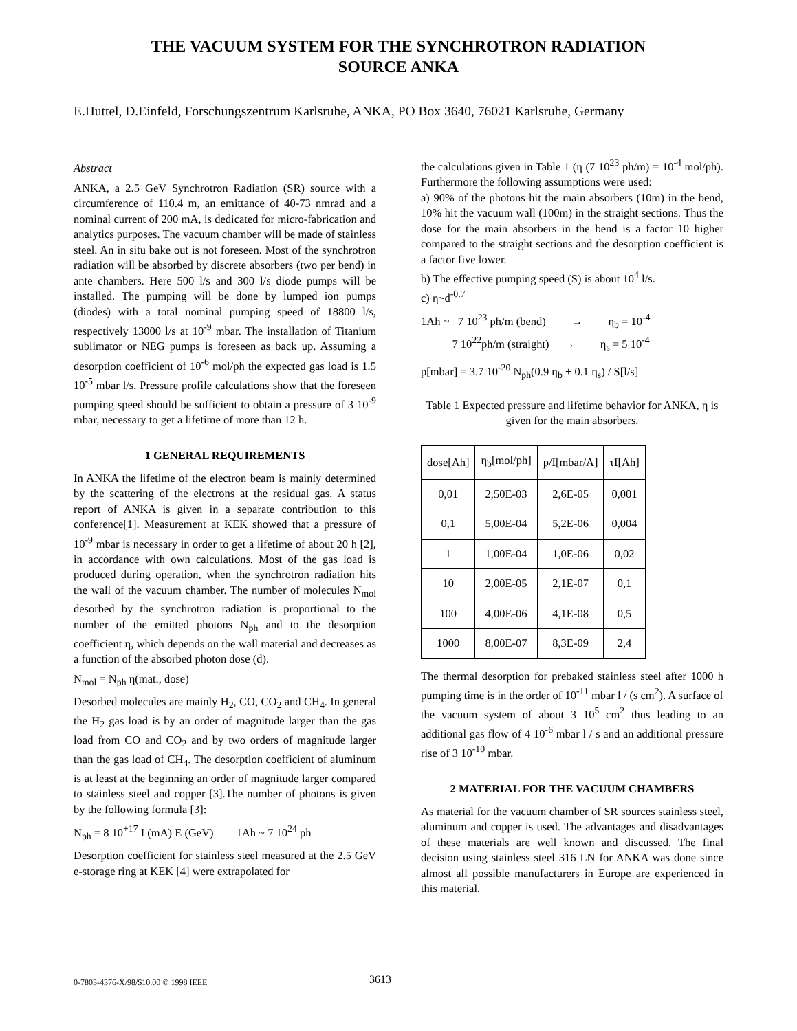THE VACUUM SYSTEM FOR THE SYNCHROTRON RADIATION
SOURCE ANKA
E.Huttel, D.Einfeld, Forschungszentrum Karlsruhe, ANKA, PO Box 3640, 76021 Karlsruhe, Germany
Abstract
ANKA, a 2.5 GeV Synchrotron Radiation (SR) source with a circumference of 110.4 m, an emittance of 40-73 nmrad and a nominal current of 200 mA, is dedicated for micro-fabrication and analytics purposes. The vacuum chamber will be made of stainless steel. An in situ bake out is not foreseen. Most of the synchrotron radiation will be absorbed by discrete absorbers (two per bend) in ante chambers. Here 500 l/s and 300 l/s diode pumps will be installed. The pumping will be done by lumped ion pumps (diodes) with a total nominal pumping speed of 18800 l/s, respectively 13000 l/s at 10<sup>-9</sup> mbar. The installation of Titanium sublimator or NEG pumps is foreseen as back up. Assuming a desorption coefficient of 10<sup>-6</sup> mol/ph the expected gas load is 1.5 10<sup>-5</sup> mbar l/s. Pressure profile calculations show that the foreseen pumping speed should be sufficient to obtain a pressure of 3 10<sup>-9</sup> mbar, necessary to get a lifetime of more than 12 h.
1 GENERAL REQUIREMENTS
In ANKA the lifetime of the electron beam is mainly determined by the scattering of the electrons at the residual gas. A status report of ANKA is given in a separate contribution to this conference[1]. Measurement at KEK showed that a pressure of 10<sup>-9</sup> mbar is necessary in order to get a lifetime of about 20 h [2], in accordance with own calculations. Most of the gas load is produced during operation, when the synchrotron radiation hits the wall of the vacuum chamber. The number of molecules N<sub>mol</sub> desorbed by the synchrotron radiation is proportional to the number of the emitted photons N<sub>ph</sub> and to the desorption coefficient η, which depends on the wall material and decreases as a function of the absorbed photon dose (d).
N<sub>mol</sub> = N<sub>ph</sub> η(mat., dose)
Desorbed molecules are mainly H<sub>2</sub>, CO, CO<sub>2</sub> and CH<sub>4</sub>. In general the H<sub>2</sub> gas load is by an order of magnitude larger than the gas load from CO and CO<sub>2</sub> and by two orders of magnitude larger than the gas load of CH<sub>4</sub>. The desorption coefficient of aluminum is at least at the beginning an order of magnitude larger compared to stainless steel and copper [3].The number of photons is given by the following formula [3]:
N<sub>ph</sub> = 8 10<sup>+17</sup> I (mA) E (GeV) 1Ah ~ 7 10<sup>24</sup> ph
Desorption coefficient for stainless steel measured at the 2.5 GeV e-storage ring at KEK [4] were extrapolated for
the calculations given in Table 1 (η (7 10<sup>23</sup> ph/m) = 10<sup>-4</sup> mol/ph). Furthermore the following assumptions were used:
a) 90% of the photons hit the main absorbers (10m) in the bend, 10% hit the vacuum wall (100m) in the straight sections. Thus the dose for the main absorbers in the bend is a factor 10 higher compared to the straight sections and the desorption coefficient is a factor five lower.
b) The effective pumping speed (S) is about 10<sup>4</sup> l/s.
c) η~d<sup>-0.7</sup>
1Ah ~ 7 10<sup>23</sup> ph/m (bend) → η<sub>b</sub> = 10<sup>-4</sup>
7 10<sup>22</sup>ph/m (straight) → η<sub>s</sub> = 5 10<sup>-4</sup>
p[mbar] = 3.7 10<sup>-20</sup> N<sub>ph</sub>(0.9 η<sub>b</sub> + 0.1 η<sub>s</sub>) / S[l/s]
Table 1 Expected pressure and lifetime behavior for ANKA, η is given for the main absorbers.
| dose[Ah] | η<sub>b</sub>[mol/ph] | p/I[mbar/A] | τI[Ah] |
| --- | --- | --- | --- |
| 0,01 | 2,50E-03 | 2,6E-05 | 0,001 |
| 0,1 | 5,00E-04 | 5,2E-06 | 0,004 |
| 1 | 1,00E-04 | 1,0E-06 | 0,02 |
| 10 | 2,00E-05 | 2,1E-07 | 0,1 |
| 100 | 4,00E-06 | 4,1E-08 | 0,5 |
| 1000 | 8,00E-07 | 8,3E-09 | 2,4 |
The thermal desorption for prebaked stainless steel after 1000 h pumping time is in the order of 10<sup>-11</sup> mbar l / (s cm<sup>2</sup>). A surface of the vacuum system of about 3 10<sup>5</sup> cm<sup>2</sup> thus leading to an additional gas flow of 4 10<sup>-6</sup> mbar l / s and an additional pressure rise of 3 10<sup>-10</sup> mbar.
2 MATERIAL FOR THE VACUUM CHAMBERS
As material for the vacuum chamber of SR sources stainless steel, aluminum and copper is used. The advantages and disadvantages of these materials are well known and discussed. The final decision using stainless steel 316 LN for ANKA was done since almost all possible manufacturers in Europe are experienced in this material.
0-7803-4376-X/98/$10.00 © 1998 IEEE 3613